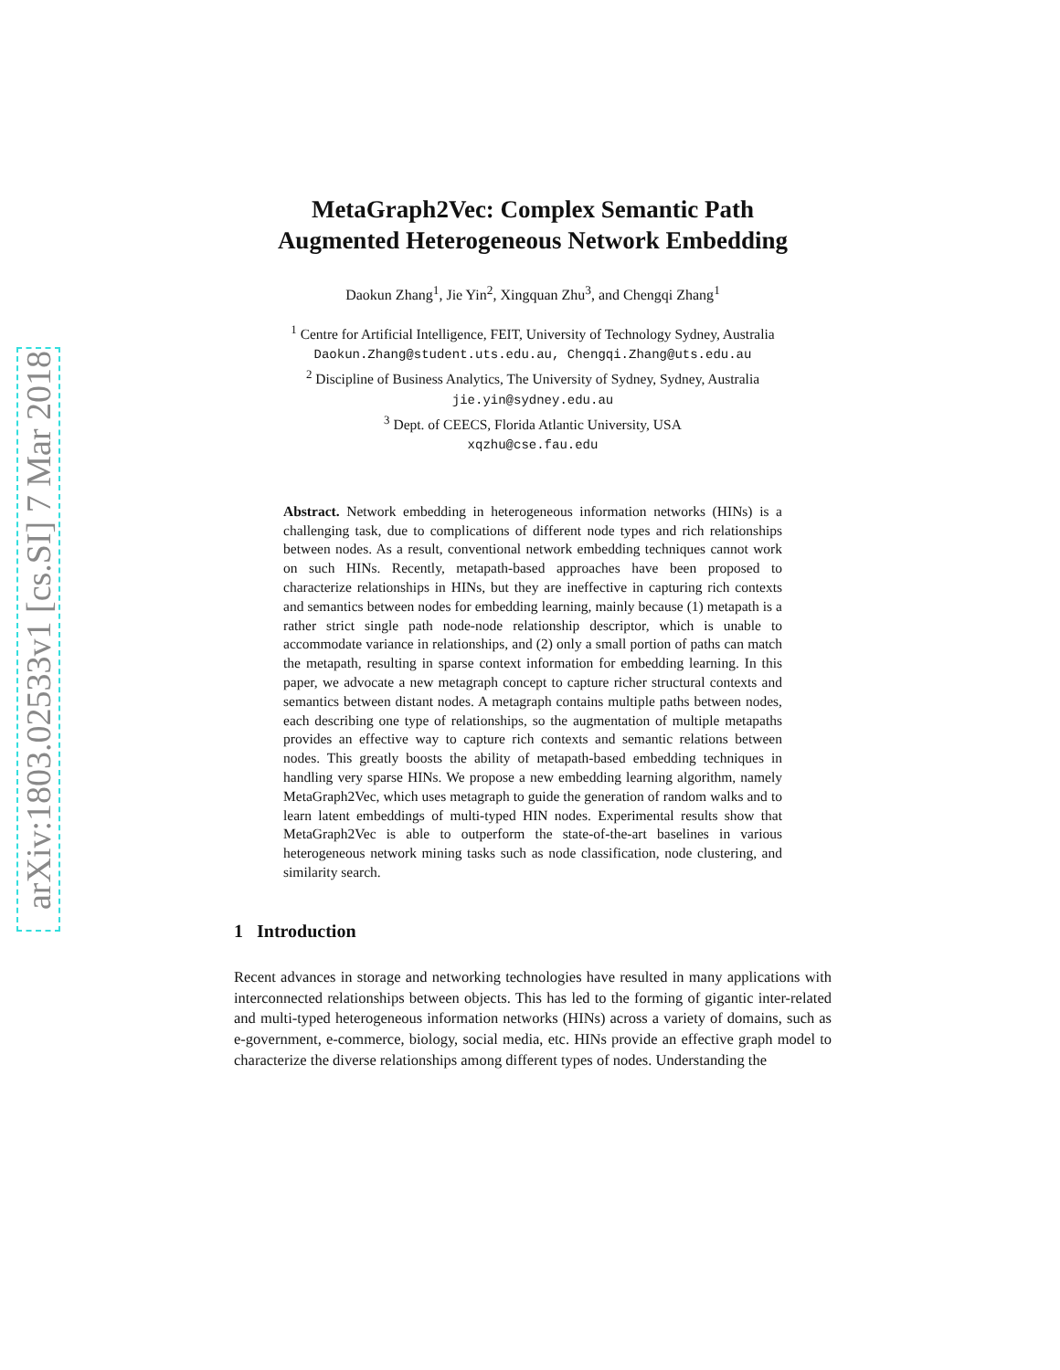arXiv:1803.02533v1 [cs.SI] 7 Mar 2018
MetaGraph2Vec: Complex Semantic Path
Augmented Heterogeneous Network Embedding
Daokun Zhang<sup>1</sup>, Jie Yin<sup>2</sup>, Xingquan Zhu<sup>3</sup>, and Chengqi Zhang<sup>1</sup>
<sup>1</sup> Centre for Artificial Intelligence, FEIT, University of Technology Sydney, Australia
Daokun.Zhang@student.uts.edu.au, Chengqi.Zhang@uts.edu.au
<sup>2</sup> Discipline of Business Analytics, The University of Sydney, Sydney, Australia
jie.yin@sydney.edu.au
<sup>3</sup> Dept. of CEECS, Florida Atlantic University, USA
xqzhu@cse.fau.edu
Abstract. Network embedding in heterogeneous information networks (HINs) is a challenging task, due to complications of different node types and rich relationships between nodes. As a result, conventional network embedding techniques cannot work on such HINs. Recently, metapath-based approaches have been proposed to characterize relationships in HINs, but they are ineffective in capturing rich contexts and semantics between nodes for embedding learning, mainly because (1) metapath is a rather strict single path node-node relationship descriptor, which is unable to accommodate variance in relationships, and (2) only a small portion of paths can match the metapath, resulting in sparse context information for embedding learning. In this paper, we advocate a new metagraph concept to capture richer structural contexts and semantics between distant nodes. A metagraph contains multiple paths between nodes, each describing one type of relationships, so the augmentation of multiple metapaths provides an effective way to capture rich contexts and semantic relations between nodes. This greatly boosts the ability of metapath-based embedding techniques in handling very sparse HINs. We propose a new embedding learning algorithm, namely MetaGraph2Vec, which uses metagraph to guide the generation of random walks and to learn latent embeddings of multi-typed HIN nodes. Experimental results show that MetaGraph2Vec is able to outperform the state-of-the-art baselines in various heterogeneous network mining tasks such as node classification, node clustering, and similarity search.
1 Introduction
Recent advances in storage and networking technologies have resulted in many applications with interconnected relationships between objects. This has led to the forming of gigantic inter-related and multi-typed heterogeneous information networks (HINs) across a variety of domains, such as e-government, e-commerce, biology, social media, etc. HINs provide an effective graph model to characterize the diverse relationships among different types of nodes. Understanding the